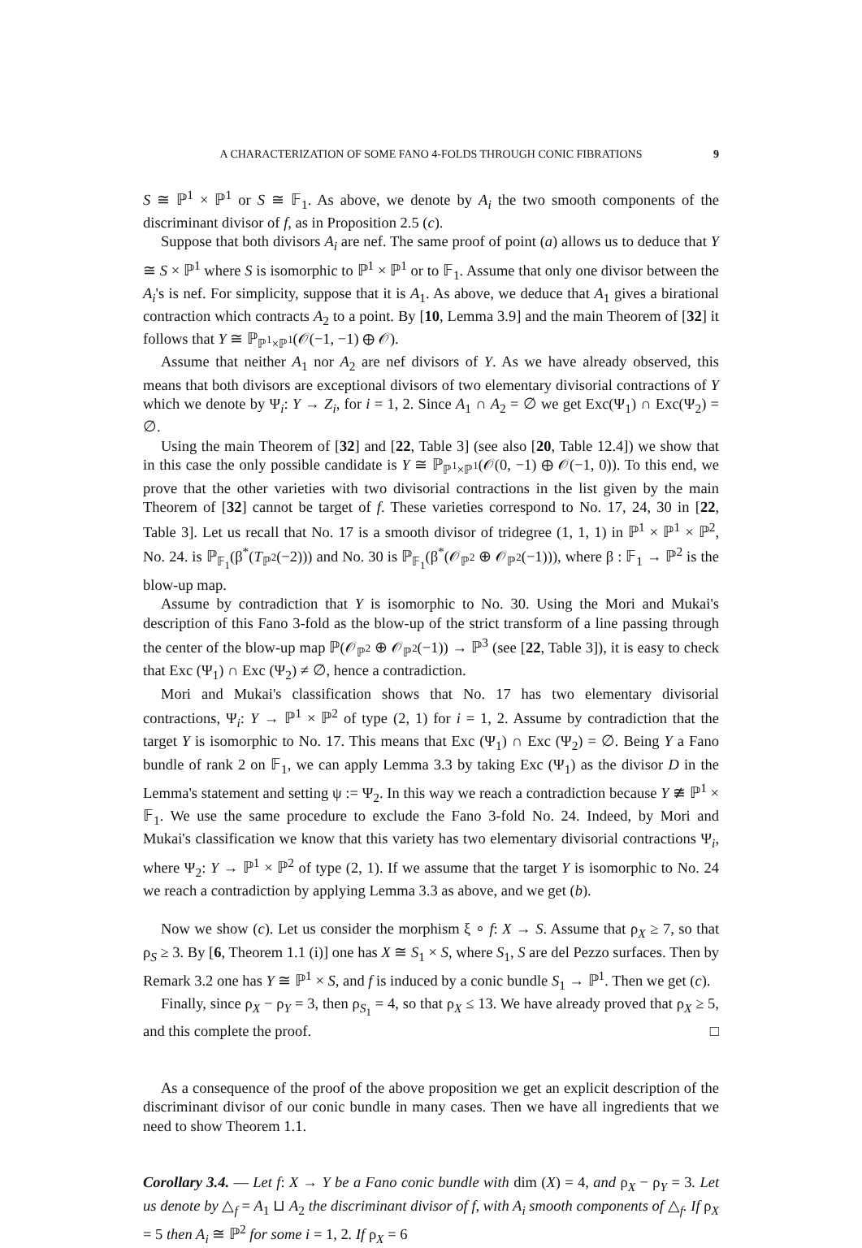A CHARACTERIZATION OF SOME FANO 4-FOLDS THROUGH CONIC FIBRATIONS 9
S ≅ ℙ<sup>1</sup> × ℙ<sup>1</sup> or S ≅ 𝔽<sub>1</sub>. As above, we denote by A<sub>i</sub> the two smooth components of the discriminant divisor of f, as in Proposition 2.5 (c).
Suppose that both divisors A<sub>i</sub> are nef. The same proof of point (a) allows us to deduce that Y ≅ S × ℙ<sup>1</sup> where S is isomorphic to ℙ<sup>1</sup> × ℙ<sup>1</sup> or to 𝔽<sub>1</sub>. Assume that only one divisor between the A<sub>i</sub>'s is nef. For simplicity, suppose that it is A<sub>1</sub>. As above, we deduce that A<sub>1</sub> gives a birational contraction which contracts A<sub>2</sub> to a point. By [10, Lemma 3.9] and the main Theorem of [32] it follows that Y ≅ ℙ<sub>ℙ<sup>1</sup>×ℙ<sup>1</sup></sub>(𝒪(−1, −1) ⊕ 𝒪).
Assume that neither A<sub>1</sub> nor A<sub>2</sub> are nef divisors of Y. As we have already observed, this means that both divisors are exceptional divisors of two elementary divisorial contractions of Y which we denote by Ψ<sub>i</sub>: Y → Z<sub>i</sub>, for i = 1, 2. Since A<sub>1</sub> ∩ A<sub>2</sub> = ∅ we get Exc(Ψ<sub>1</sub>) ∩ Exc(Ψ<sub>2</sub>) = ∅.
Using the main Theorem of [32] and [22, Table 3] (see also [20, Table 12.4]) we show that in this case the only possible candidate is Y ≅ ℙ<sub>ℙ<sup>1</sup>×ℙ<sup>1</sup></sub>(𝒪(0, −1) ⊕ 𝒪(−1, 0)). To this end, we prove that the other varieties with two divisorial contractions in the list given by the main Theorem of [32] cannot be target of f. These varieties correspond to No. 17, 24, 30 in [22, Table 3]. Let us recall that No. 17 is a smooth divisor of tridegree (1, 1, 1) in ℙ<sup>1</sup> × ℙ<sup>1</sup> × ℙ<sup>2</sup>, No. 24. is ℙ<sub>𝔽<sub>1</sub></sub>(β<sup>*</sup>(T<sub>ℙ<sup>2</sup></sub>(−2))) and No. 30 is ℙ<sub>𝔽<sub>1</sub></sub>(β<sup>*</sup>(𝒪<sub>ℙ<sup>2</sup></sub> ⊕ 𝒪<sub>ℙ<sup>2</sup></sub>(−1))), where β : 𝔽<sub>1</sub> → ℙ<sup>2</sup> is the blow-up map.
Assume by contradiction that Y is isomorphic to No. 30. Using the Mori and Mukai's description of this Fano 3-fold as the blow-up of the strict transform of a line passing through the center of the blow-up map ℙ(𝒪<sub>ℙ<sup>2</sup></sub> ⊕ 𝒪<sub>ℙ<sup>2</sup></sub>(−1)) → ℙ<sup>3</sup> (see [22, Table 3]), it is easy to check that Exc (Ψ<sub>1</sub>) ∩ Exc (Ψ<sub>2</sub>) ≠ ∅, hence a contradiction.
Mori and Mukai's classification shows that No. 17 has two elementary divisorial contractions, Ψ<sub>i</sub>: Y → ℙ<sup>1</sup> × ℙ<sup>2</sup> of type (2, 1) for i = 1, 2. Assume by contradiction that the target Y is isomorphic to No. 17. This means that Exc (Ψ<sub>1</sub>) ∩ Exc (Ψ<sub>2</sub>) = ∅. Being Y a Fano bundle of rank 2 on 𝔽<sub>1</sub>, we can apply Lemma 3.3 by taking Exc (Ψ<sub>1</sub>) as the divisor D in the Lemma's statement and setting ψ := Ψ<sub>2</sub>. In this way we reach a contradiction because Y ≇ ℙ<sup>1</sup> × 𝔽<sub>1</sub>. We use the same procedure to exclude the Fano 3-fold No. 24. Indeed, by Mori and Mukai's classification we know that this variety has two elementary divisorial contractions Ψ<sub>i</sub>, where Ψ<sub>2</sub>: Y → ℙ<sup>1</sup> × ℙ<sup>2</sup> of type (2, 1). If we assume that the target Y is isomorphic to No. 24 we reach a contradiction by applying Lemma 3.3 as above, and we get (b).
Now we show (c). Let us consider the morphism ξ ∘ f: X → S. Assume that ρ<sub>X</sub> ≥ 7, so that ρ<sub>S</sub> ≥ 3. By [6, Theorem 1.1 (i)] one has X ≅ S<sub>1</sub> × S, where S<sub>1</sub>, S are del Pezzo surfaces. Then by Remark 3.2 one has Y ≅ ℙ<sup>1</sup> × S, and f is induced by a conic bundle S<sub>1</sub> → ℙ<sup>1</sup>. Then we get (c).
Finally, since ρ<sub>X</sub> − ρ<sub>Y</sub> = 3, then ρ<sub>S<sub>1</sub></sub> = 4, so that ρ<sub>X</sub> ≤ 13. We have already proved that ρ<sub>X</sub> ≥ 5, and this complete the proof. □
As a consequence of the proof of the above proposition we get an explicit description of the discriminant divisor of our conic bundle in many cases. Then we have all ingredients that we need to show Theorem 1.1.
Corollary 3.4. — Let f: X → Y be a Fano conic bundle with dim (X) = 4, and ρ<sub>X</sub> − ρ<sub>Y</sub> = 3. Let us denote by △<sub>f</sub> = A<sub>1</sub> ⊔ A<sub>2</sub> the discriminant divisor of f, with A<sub>i</sub> smooth components of △<sub>f</sub>. If ρ<sub>X</sub> = 5 then A<sub>i</sub> ≅ ℙ<sup>2</sup> for some i = 1, 2. If ρ<sub>X</sub> = 6